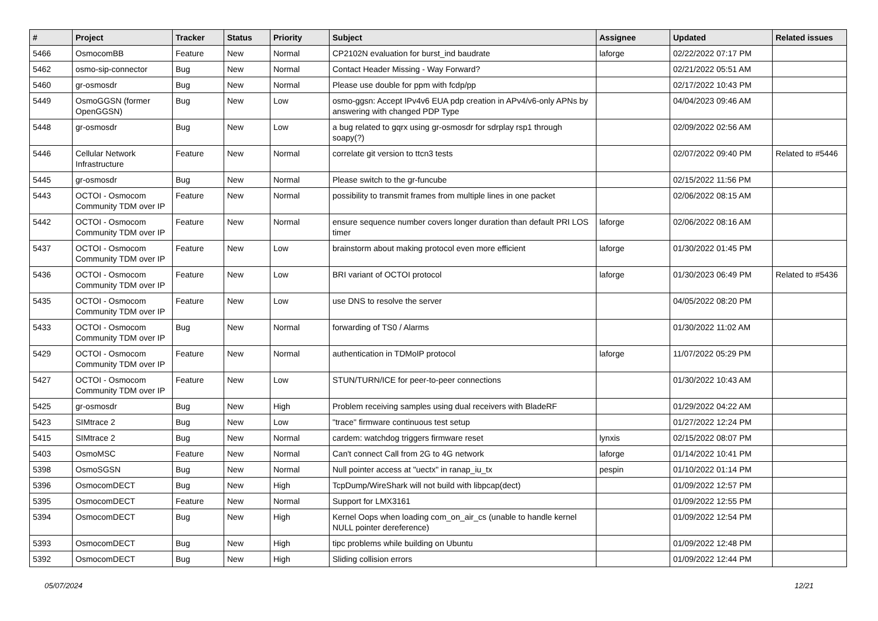| # | Project | Tracker | Status | Priority | Subject | Assignee | Updated | Related issues |
| --- | --- | --- | --- | --- | --- | --- | --- | --- |
| 5466 | OsmocomBB | Feature | New | Normal | CP2102N evaluation for burst_ind baudrate | laforge | 02/22/2022 07:17 PM | |
| 5462 | osmo-sip-connector | Bug | New | Normal | Contact Header Missing - Way Forward? | | 02/21/2022 05:51 AM | |
| 5460 | gr-osmosdr | Bug | New | Normal | Please use double for ppm with fcdp/pp | | 02/17/2022 10:43 PM | |
| 5449 | OsmoGGSN (former OpenGGSN) | Bug | New | Low | osmo-ggsn: Accept IPv4v6 EUA pdp creation in APv4/v6-only APNs by answering with changed PDP Type | | 04/04/2023 09:46 AM | |
| 5448 | gr-osmosdr | Bug | New | Low | a bug related to gqrx using gr-osmosdr for sdrplay rsp1 through soapy(?) | | 02/09/2022 02:56 AM | |
| 5446 | Cellular Network Infrastructure | Feature | New | Normal | correlate git version to ttcn3 tests | | 02/07/2022 09:40 PM | Related to #5446 |
| 5445 | gr-osmosdr | Bug | New | Normal | Please switch to the gr-funcube | | 02/15/2022 11:56 PM | |
| 5443 | OCTOI - Osmocom Community TDM over IP | Feature | New | Normal | possibility to transmit frames from multiple lines in one packet | | 02/06/2022 08:15 AM | |
| 5442 | OCTOI - Osmocom Community TDM over IP | Feature | New | Normal | ensure sequence number covers longer duration than default PRI LOS timer | laforge | 02/06/2022 08:16 AM | |
| 5437 | OCTOI - Osmocom Community TDM over IP | Feature | New | Low | brainstorm about making protocol even more efficient | laforge | 01/30/2022 01:45 PM | |
| 5436 | OCTOI - Osmocom Community TDM over IP | Feature | New | Low | BRI variant of OCTOI protocol | laforge | 01/30/2023 06:49 PM | Related to #5436 |
| 5435 | OCTOI - Osmocom Community TDM over IP | Feature | New | Low | use DNS to resolve the server | | 04/05/2022 08:20 PM | |
| 5433 | OCTOI - Osmocom Community TDM over IP | Bug | New | Normal | forwarding of TS0 / Alarms | | 01/30/2022 11:02 AM | |
| 5429 | OCTOI - Osmocom Community TDM over IP | Feature | New | Normal | authentication in TDMoIP protocol | laforge | 11/07/2022 05:29 PM | |
| 5427 | OCTOI - Osmocom Community TDM over IP | Feature | New | Low | STUN/TURN/ICE for peer-to-peer connections | | 01/30/2022 10:43 AM | |
| 5425 | gr-osmosdr | Bug | New | High | Problem receiving samples using dual receivers with BladeRF | | 01/29/2022 04:22 AM | |
| 5423 | SIMtrace 2 | Bug | New | Low | "trace" firmware continuous test setup | | 01/27/2022 12:24 PM | |
| 5415 | SIMtrace 2 | Bug | New | Normal | cardem: watchdog triggers firmware reset | lynxis | 02/15/2022 08:07 PM | |
| 5403 | OsmoMSC | Feature | New | Normal | Can't connect Call from 2G to 4G network | laforge | 01/14/2022 10:41 PM | |
| 5398 | OsmoSGSN | Bug | New | Normal | Null pointer access at "uectx" in ranap_iu_tx | pespin | 01/10/2022 01:14 PM | |
| 5396 | OsmocomDECT | Bug | New | High | TcpDump/WireShark will not build with libpcap(dect) | | 01/09/2022 12:57 PM | |
| 5395 | OsmocomDECT | Feature | New | Normal | Support for LMX3161 | | 01/09/2022 12:55 PM | |
| 5394 | OsmocomDECT | Bug | New | High | Kernel Oops when loading com_on_air_cs (unable to handle kernel NULL pointer dereference) | | 01/09/2022 12:54 PM | |
| 5393 | OsmocomDECT | Bug | New | High | tipc problems while building on Ubuntu | | 01/09/2022 12:48 PM | |
| 5392 | OsmocomDECT | Bug | New | High | Sliding collision errors | | 01/09/2022 12:44 PM | |
05/07/2024 12/21